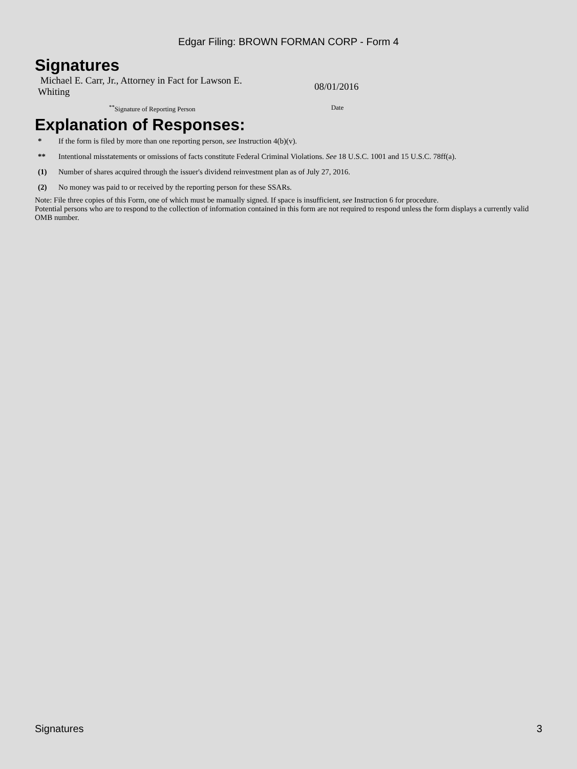Edgar Filing: BROWN FORMAN CORP - Form 4
Signatures
Michael E. Carr, Jr., Attorney in Fact for Lawson E. Whiting
08/01/2016
<sup>**</sup> Signature of Reporting Person Date
Explanation of Responses:
| * | If the form is filed by more than one reporting person, see Instruction 4(b)(v). |
| ** | Intentional misstatements or omissions of facts constitute Federal Criminal Violations. See 18 U.S.C. 1001 and 15 U.S.C. 78ff(a). |
| (1) | Number of shares acquired through the issuer's dividend reinvestment plan as of July 27, 2016. |
| (2) | No money was paid to or received by the reporting person for these SSARs. |
Note: File three copies of this Form, one of which must be manually signed. If space is insufficient, see Instruction 6 for procedure.
Potential persons who are to respond to the collection of information contained in this form are not required to respond unless the form displays a currently valid OMB number.
Signatures 3